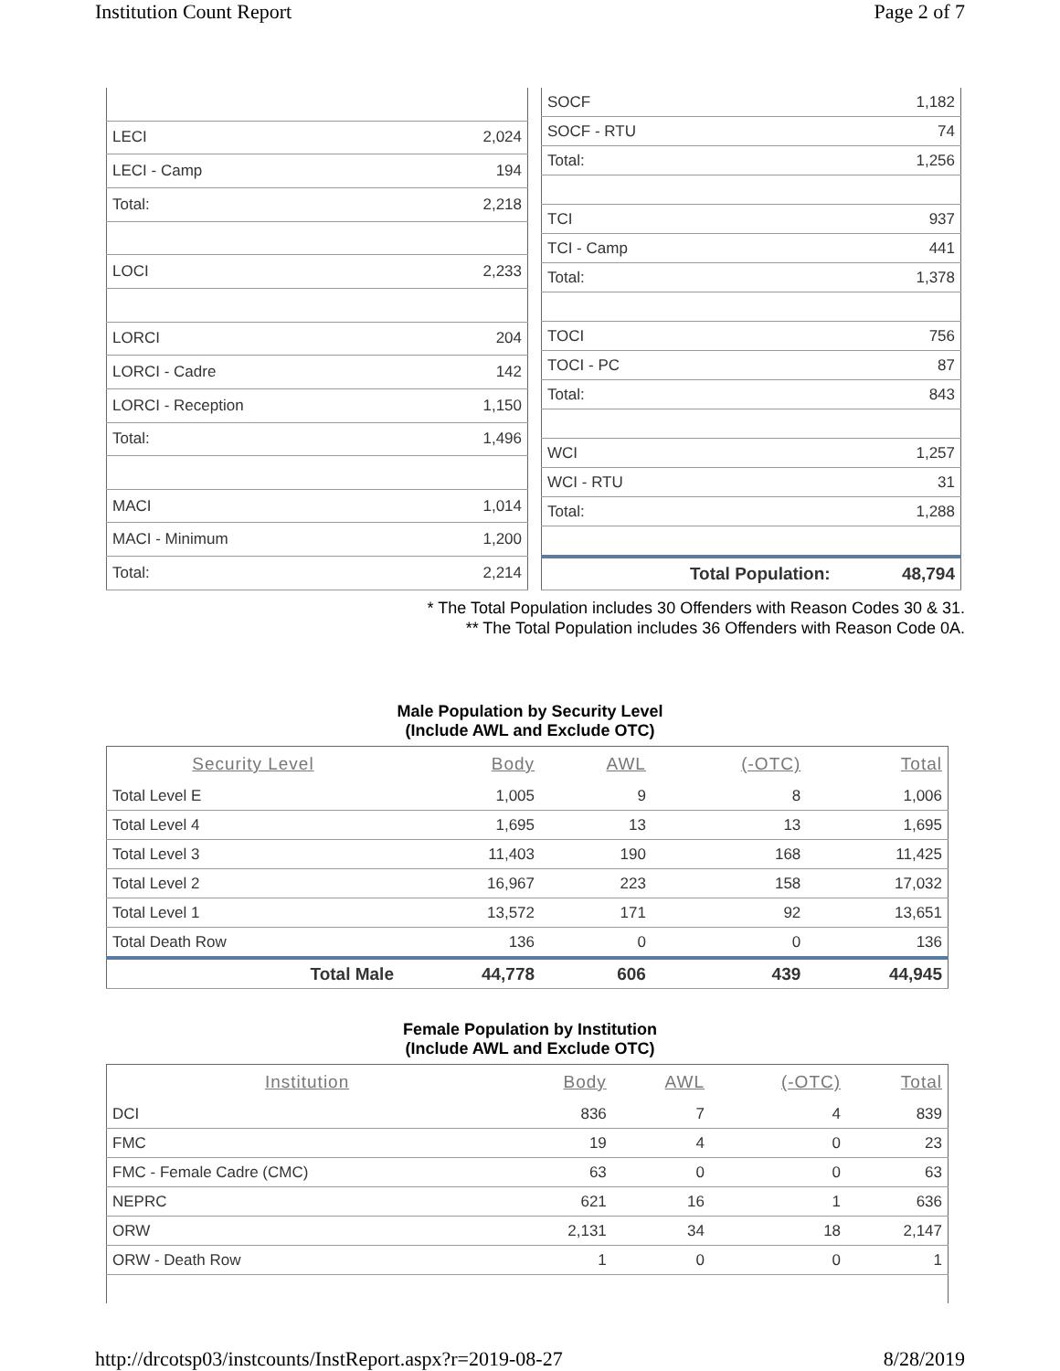Institution Count Report Page 2 of 7
| LECI | 2,024 |
| LECI - Camp | 194 |
| Total: | 2,218 |
| LOCI | 2,233 |
| LORCI | 204 |
| LORCI - Cadre | 142 |
| LORCI - Reception | 1,150 |
| Total: | 1,496 |
| MACI | 1,014 |
| MACI - Minimum | 1,200 |
| Total: | 2,214 |
| SOCF | 1,182 |
| SOCF - RTU | 74 |
| Total: | 1,256 |
| TCI | 937 |
| TCI - Camp | 441 |
| Total: | 1,378 |
| TOCI | 756 |
| TOCI - PC | 87 |
| Total: | 843 |
| WCI | 1,257 |
| WCI - RTU | 31 |
| Total: | 1,288 |
| Total Population: | 48,794 |
* The Total Population includes 30 Offenders with Reason Codes 30 & 31.
** The Total Population includes 36 Offenders with Reason Code 0A.
Male Population by Security Level
(Include AWL and Exclude OTC)
| Security Level | Body | AWL | (-OTC) | Total |
| --- | --- | --- | --- | --- |
| Total Level E | 1,005 | 9 | 8 | 1,006 |
| Total Level 4 | 1,695 | 13 | 13 | 1,695 |
| Total Level 3 | 11,403 | 190 | 168 | 11,425 |
| Total Level 2 | 16,967 | 223 | 158 | 17,032 |
| Total Level 1 | 13,572 | 171 | 92 | 13,651 |
| Total Death Row | 136 | 0 | 0 | 136 |
| Total Male | 44,778 | 606 | 439 | 44,945 |
Female Population by Institution
(Include AWL and Exclude OTC)
| Institution | Body | AWL | (-OTC) | Total |
| --- | --- | --- | --- | --- |
| DCI | 836 | 7 | 4 | 839 |
| FMC | 19 | 4 | 0 | 23 |
| FMC - Female Cadre (CMC) | 63 | 0 | 0 | 63 |
| NEPRC | 621 | 16 | 1 | 636 |
| ORW | 2,131 | 34 | 18 | 2,147 |
| ORW - Death Row | 1 | 0 | 0 | 1 |
http://drcotsp03/instcounts/InstReport.aspx?r=2019-08-27 8/28/2019